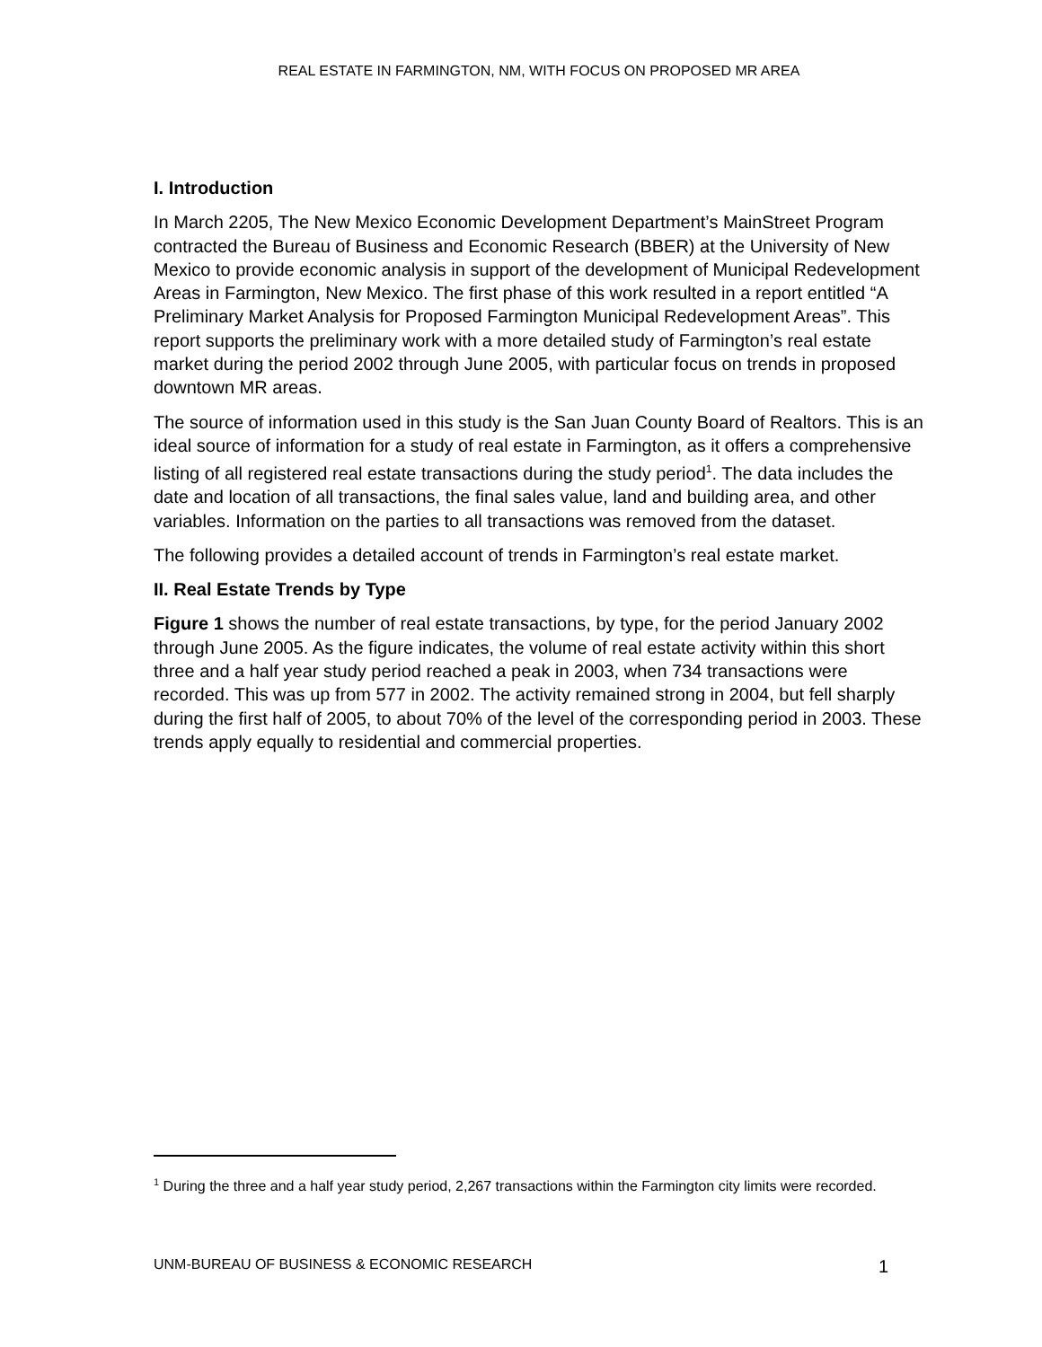REAL ESTATE IN FARMINGTON, NM, WITH FOCUS ON PROPOSED MR AREA
I. Introduction
In March 2205, The New Mexico Economic Development Department’s MainStreet Program contracted the Bureau of Business and Economic Research (BBER) at the University of New Mexico to provide economic analysis in support of the development of Municipal Redevelopment Areas in Farmington, New Mexico. The first phase of this work resulted in a report entitled “A Preliminary Market Analysis for Proposed Farmington Municipal Redevelopment Areas”. This report supports the preliminary work with a more detailed study of Farmington’s real estate market during the period 2002 through June 2005, with particular focus on trends in proposed downtown MR areas.
The source of information used in this study is the San Juan County Board of Realtors. This is an ideal source of information for a study of real estate in Farmington, as it offers a comprehensive listing of all registered real estate transactions during the study period<sup>1</sup>. The data includes the date and location of all transactions, the final sales value, land and building area, and other variables. Information on the parties to all transactions was removed from the dataset.
The following provides a detailed account of trends in Farmington’s real estate market.
II. Real Estate Trends by Type
Figure 1 shows the number of real estate transactions, by type, for the period January 2002 through June 2005. As the figure indicates, the volume of real estate activity within this short three and a half year study period reached a peak in 2003, when 734 transactions were recorded. This was up from 577 in 2002. The activity remained strong in 2004, but fell sharply during the first half of 2005, to about 70% of the level of the corresponding period in 2003. These trends apply equally to residential and commercial properties.
<sup>1</sup> During the three and a half year study period, 2,267 transactions within the Farmington city limits were recorded.
UNM-BUREAU OF BUSINESS & ECONOMIC RESEARCH 1